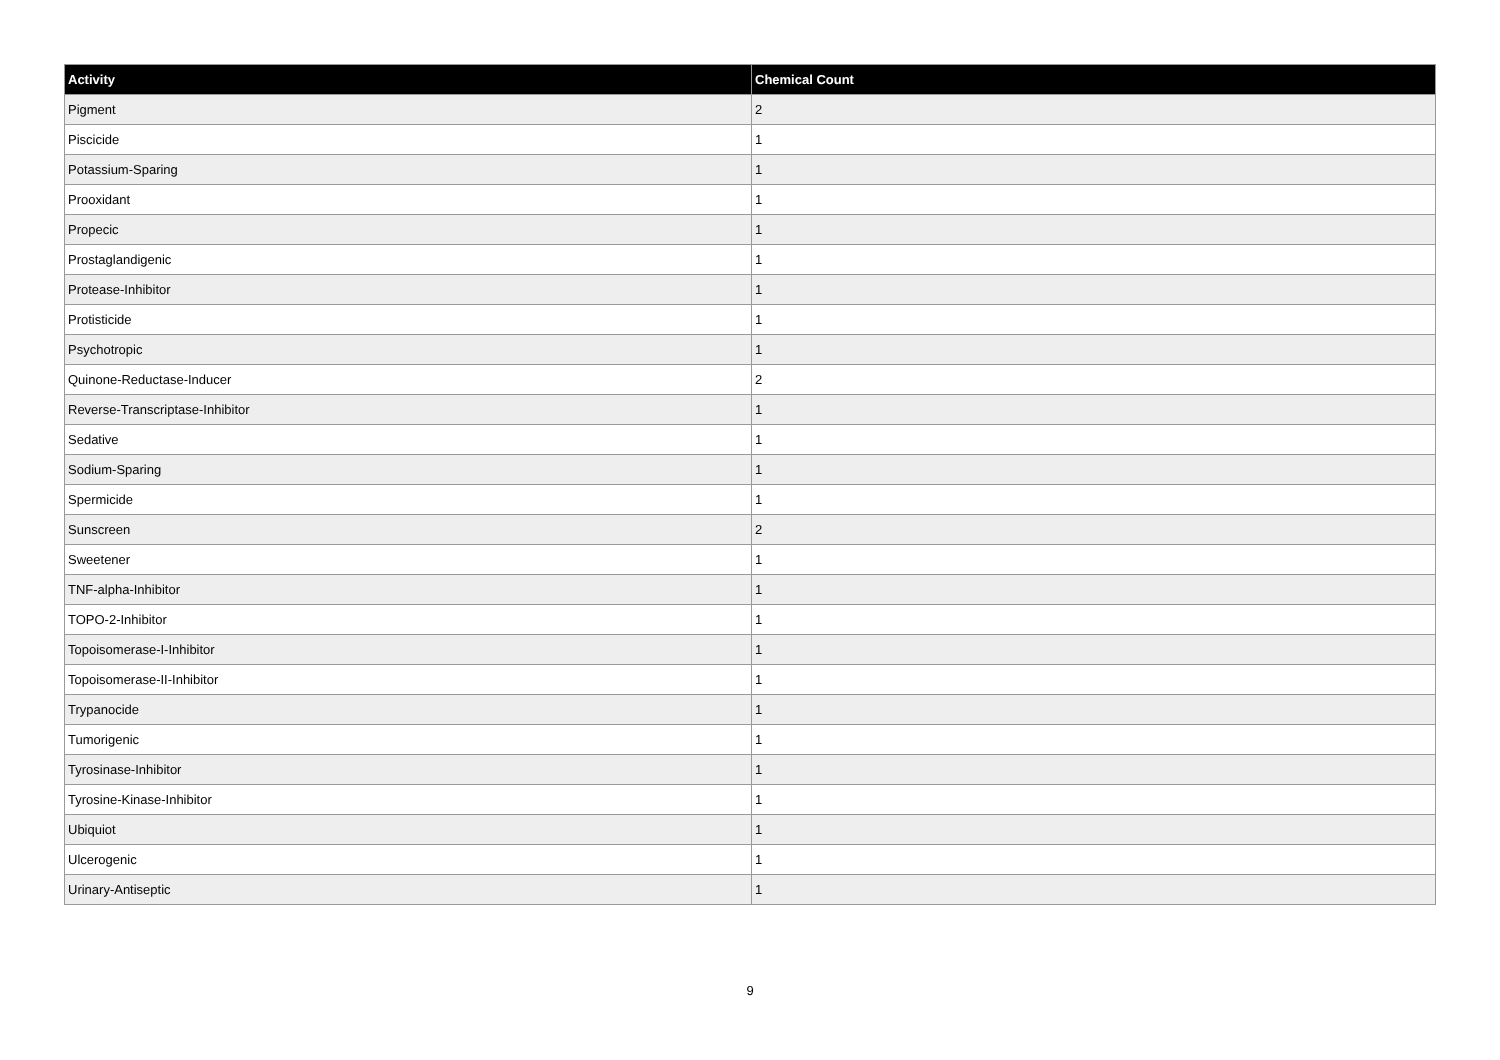| Activity | Chemical Count |
| --- | --- |
| Pigment | 2 |
| Piscicide | 1 |
| Potassium-Sparing | 1 |
| Prooxidant | 1 |
| Propecic | 1 |
| Prostaglandigenic | 1 |
| Protease-Inhibitor | 1 |
| Protisticide | 1 |
| Psychotropic | 1 |
| Quinone-Reductase-Inducer | 2 |
| Reverse-Transcriptase-Inhibitor | 1 |
| Sedative | 1 |
| Sodium-Sparing | 1 |
| Spermicide | 1 |
| Sunscreen | 2 |
| Sweetener | 1 |
| TNF-alpha-Inhibitor | 1 |
| TOPO-2-Inhibitor | 1 |
| Topoisomerase-I-Inhibitor | 1 |
| Topoisomerase-II-Inhibitor | 1 |
| Trypanocide | 1 |
| Tumorigenic | 1 |
| Tyrosinase-Inhibitor | 1 |
| Tyrosine-Kinase-Inhibitor | 1 |
| Ubiquiot | 1 |
| Ulcerogenic | 1 |
| Urinary-Antiseptic | 1 |
9